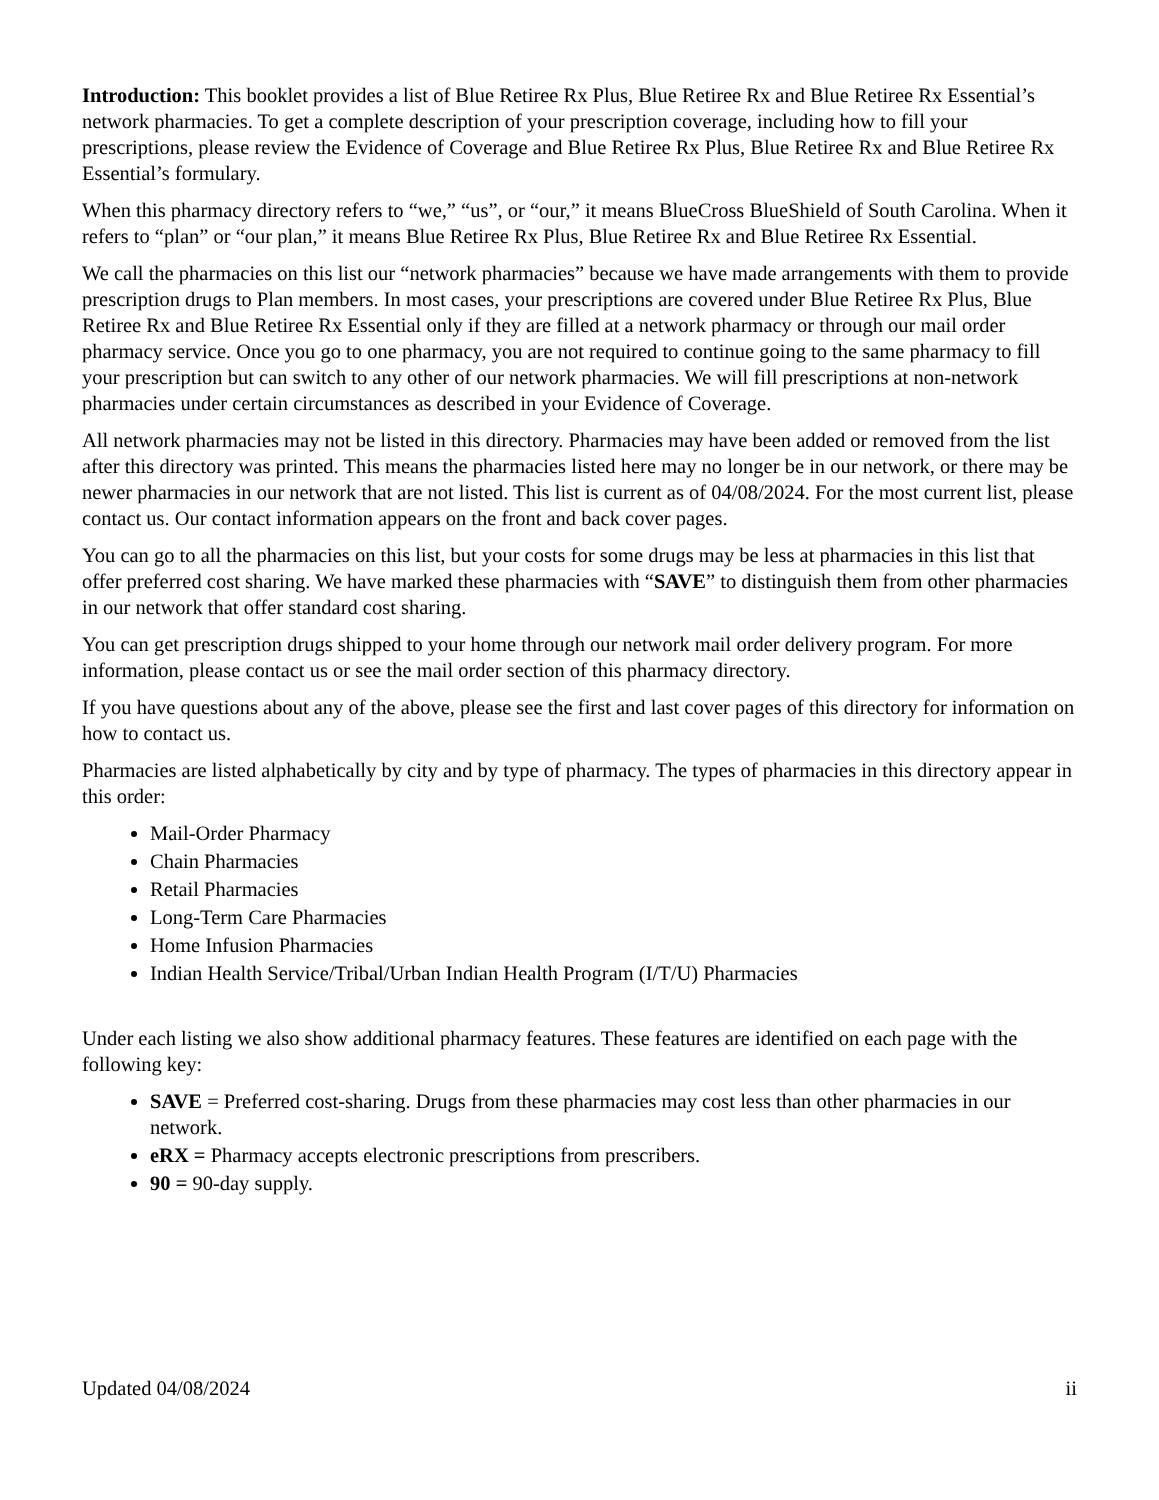Introduction: This booklet provides a list of Blue Retiree Rx Plus, Blue Retiree Rx and Blue Retiree Rx Essential’s network pharmacies. To get a complete description of your prescription coverage, including how to fill your prescriptions, please review the Evidence of Coverage and Blue Retiree Rx Plus, Blue Retiree Rx and Blue Retiree Rx Essential’s formulary.
When this pharmacy directory refers to “we,” “us”, or “our,” it means BlueCross BlueShield of South Carolina. When it refers to “plan” or “our plan,” it means Blue Retiree Rx Plus, Blue Retiree Rx and Blue Retiree Rx Essential.
We call the pharmacies on this list our “network pharmacies” because we have made arrangements with them to provide prescription drugs to Plan members. In most cases, your prescriptions are covered under Blue Retiree Rx Plus, Blue Retiree Rx and Blue Retiree Rx Essential only if they are filled at a network pharmacy or through our mail order pharmacy service. Once you go to one pharmacy, you are not required to continue going to the same pharmacy to fill your prescription but can switch to any other of our network pharmacies. We will fill prescriptions at non-network pharmacies under certain circumstances as described in your Evidence of Coverage.
All network pharmacies may not be listed in this directory. Pharmacies may have been added or removed from the list after this directory was printed. This means the pharmacies listed here may no longer be in our network, or there may be newer pharmacies in our network that are not listed. This list is current as of 04/08/2024. For the most current list, please contact us. Our contact information appears on the front and back cover pages.
You can go to all the pharmacies on this list, but your costs for some drugs may be less at pharmacies in this list that offer preferred cost sharing. We have marked these pharmacies with “SAVE” to distinguish them from other pharmacies in our network that offer standard cost sharing.
You can get prescription drugs shipped to your home through our network mail order delivery program. For more information, please contact us or see the mail order section of this pharmacy directory.
If you have questions about any of the above, please see the first and last cover pages of this directory for information on how to contact us.
Pharmacies are listed alphabetically by city and by type of pharmacy. The types of pharmacies in this directory appear in this order:
Mail-Order Pharmacy
Chain Pharmacies
Retail Pharmacies
Long-Term Care Pharmacies
Home Infusion Pharmacies
Indian Health Service/Tribal/Urban Indian Health Program (I/T/U) Pharmacies
Under each listing we also show additional pharmacy features. These features are identified on each page with the following key:
SAVE = Preferred cost-sharing. Drugs from these pharmacies may cost less than other pharmacies in our network.
eRX = Pharmacy accepts electronic prescriptions from prescribers.
90 = 90-day supply.
Updated 04/08/2024 ii